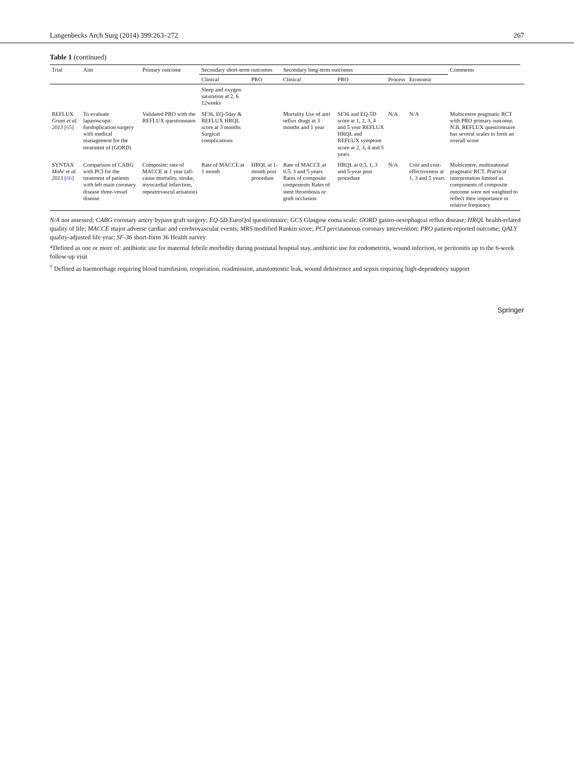Langenbecks Arch Surg (2014) 399:263–272 267
Table 1 (continued)
| Trial | Aim | Primary outcome | Secondary short-term outcomes | | Secondary long-term outcomes | | | | Comments | |
| --- | --- | --- | --- | --- | --- | --- | --- | --- | --- | --- |
| | | | Clinical | PRO | Clinical | PRO | Process | Economic | | |
| | | | Sleep and oxygen saturation at 2, 6 12weeks | | | | | | | |
| REFLUX Grant et al. 2013 [ 65 ] | To evaluate laparoscopic fundoplication surgery with medical management for the treatment of (GORD) | Validated PRO with the REFLUX questionnaire | SF36, EQ-5day & REFLUX HRQL score at 3 months Surgical complications | | Mortality Use of anti reflux drugs at 3 months and 1 year | SF36 and EQ-5D score at 1, 2, 3, 4 and 5 year REFLUX HRQL and REFLUX symptom score at 2, 3, 4 and 5 years | N/A | N/A | Multicentre pragmatic RCT with PRO primary outcome. N.B. REFLUX questionnaire has several scales to form an overall score | |
| SYNTAX Mohr et al. 2013 [ 66 ] | Comparison of CABG with PCI for the treatment of patients with left main coronary disease three-vessel disease | Composite: rate of MACCE at 1 year (all-cause mortality, stroke, myocardial infarction, repeatrevascul arisation) | Rate of MACCE at 1 month | HRQL at 1-month post procedure | Rate of MACCE at 0.5, 3 and 5 years Rates of composite components Rates of stent thrombosis or graft occlusion | HRQL at 0.5, 1, 3 and 5-year post procedure | N/A | Cost and cost-effectiveness at 1, 3 and 5 years | Multicentre, multinational pragmatic RCT. Practical interpretation limited as components of composite outcome were not weighted to reflect their importance or relative frequency | |
N/A not assessed; CABG coronary artery bypass graft surgery; EQ-5D EuroQol questionnaire; GCS Glasgow coma scale; GORD gastro-oesophageal reflux disease; HRQL health-related quality of life; MACCE major adverse cardiac and cerebrovascular events; MRS modified Rankin score; PCI percutaneous coronary intervention; PRO patient-reported outcome; QALY quality-adjusted life year; SF-36 short-form 36 Health survey
*Defined as one or more of: antibiotic use for maternal febrile morbidity during postnatal hospital stay, antibiotic use for endometritis, wound infection, or peritonitis up to the 6-week follow-up visit
<sup>†</sup> Defined as haemorrhage requiring blood transfusion, reoperation, readmission, anastomostic leak, wound dehiscence and sepsis requiring high-dependency support
Springer